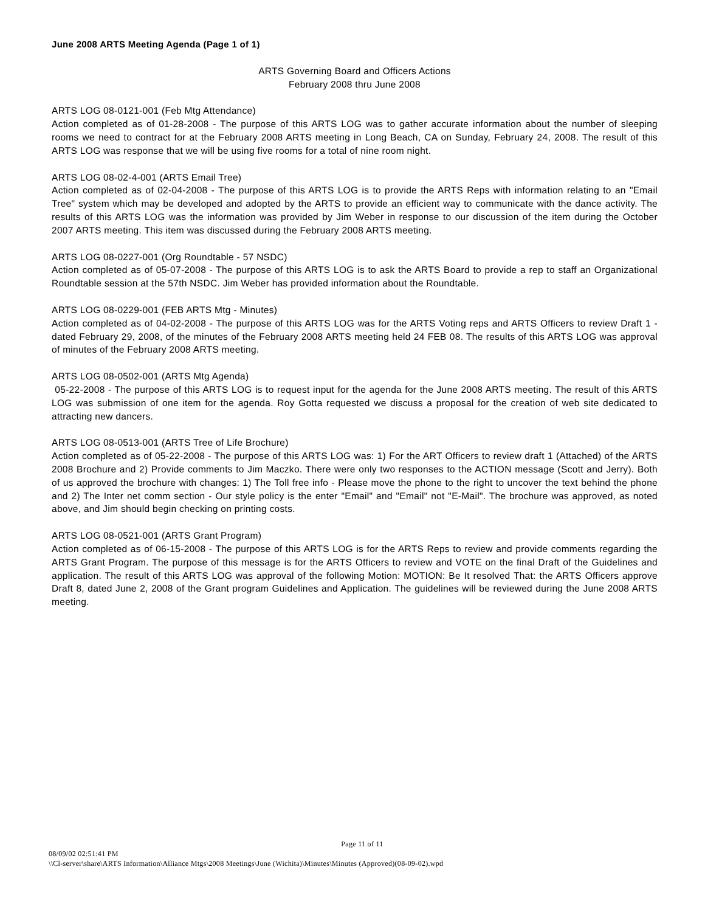June 2008 ARTS Meeting Agenda (Page 1 of 1)
ARTS Governing Board and Officers Actions
February 2008 thru June 2008
ARTS LOG 08-0121-001 (Feb Mtg Attendance)
Action completed as of 01-28-2008 - The purpose of this ARTS LOG was to gather accurate information about the number of sleeping rooms we need to contract for at the February 2008 ARTS meeting in Long Beach, CA on Sunday, February 24, 2008. The result of this ARTS LOG was response that we will be using five rooms for a total of nine room night.
ARTS LOG 08-02-4-001 (ARTS Email Tree)
Action completed as of 02-04-2008 - The purpose of this ARTS LOG is to provide the ARTS Reps with information relating to an "Email Tree" system which may be developed and adopted by the ARTS to provide an efficient way to communicate with the dance activity. The results of this ARTS LOG was the information was provided by Jim Weber in response to our discussion of the item during the October 2007 ARTS meeting. This item was discussed during the February 2008 ARTS meeting.
ARTS LOG 08-0227-001 (Org Roundtable - 57 NSDC)
Action completed as of 05-07-2008 - The purpose of this ARTS LOG is to ask the ARTS Board to provide a rep to staff an Organizational Roundtable session at the 57th NSDC. Jim Weber has provided information about the Roundtable.
ARTS LOG 08-0229-001 (FEB ARTS Mtg - Minutes)
Action completed as of 04-02-2008 - The purpose of this ARTS LOG was for the ARTS Voting reps and ARTS Officers to review Draft 1 - dated February 29, 2008, of the minutes of the February 2008 ARTS meeting held 24 FEB 08. The results of this ARTS LOG was approval of minutes of the February 2008 ARTS meeting.
ARTS LOG 08-0502-001 (ARTS Mtg Agenda)
05-22-2008 - The purpose of this ARTS LOG is to request input for the agenda for the June 2008 ARTS meeting. The result of this ARTS LOG was submission of one item for the agenda. Roy Gotta requested we discuss a proposal for the creation of web site dedicated to attracting new dancers.
ARTS LOG 08-0513-001 (ARTS Tree of Life Brochure)
Action completed as of 05-22-2008 - The purpose of this ARTS LOG was: 1) For the ART Officers to review draft 1 (Attached) of the ARTS 2008 Brochure and 2) Provide comments to Jim Maczko. There were only two responses to the ACTION message (Scott and Jerry). Both of us approved the brochure with changes: 1) The Toll free info - Please move the phone to the right to uncover the text behind the phone and 2) The Inter net comm section - Our style policy is the enter "Email" and "Email" not "E-Mail". The brochure was approved, as noted above, and Jim should begin checking on printing costs.
ARTS LOG 08-0521-001 (ARTS Grant Program)
Action completed as of 06-15-2008 - The purpose of this ARTS LOG is for the ARTS Reps to review and provide comments regarding the ARTS Grant Program. The purpose of this message is for the ARTS Officers to review and VOTE on the final Draft of the Guidelines and application. The result of this ARTS LOG was approval of the following Motion: MOTION: Be It resolved That: the ARTS Officers approve Draft 8, dated June 2, 2008 of the Grant program Guidelines and Application. The guidelines will be reviewed during the June 2008 ARTS meeting.
Page 11 of 11
08/09/02 02:51:41 PM
\\Cl-server\share\ARTS Information\Alliance Mtgs\2008 Meetings\June (Wichita)\Minutes\Minutes (Approved)(08-09-02).wpd